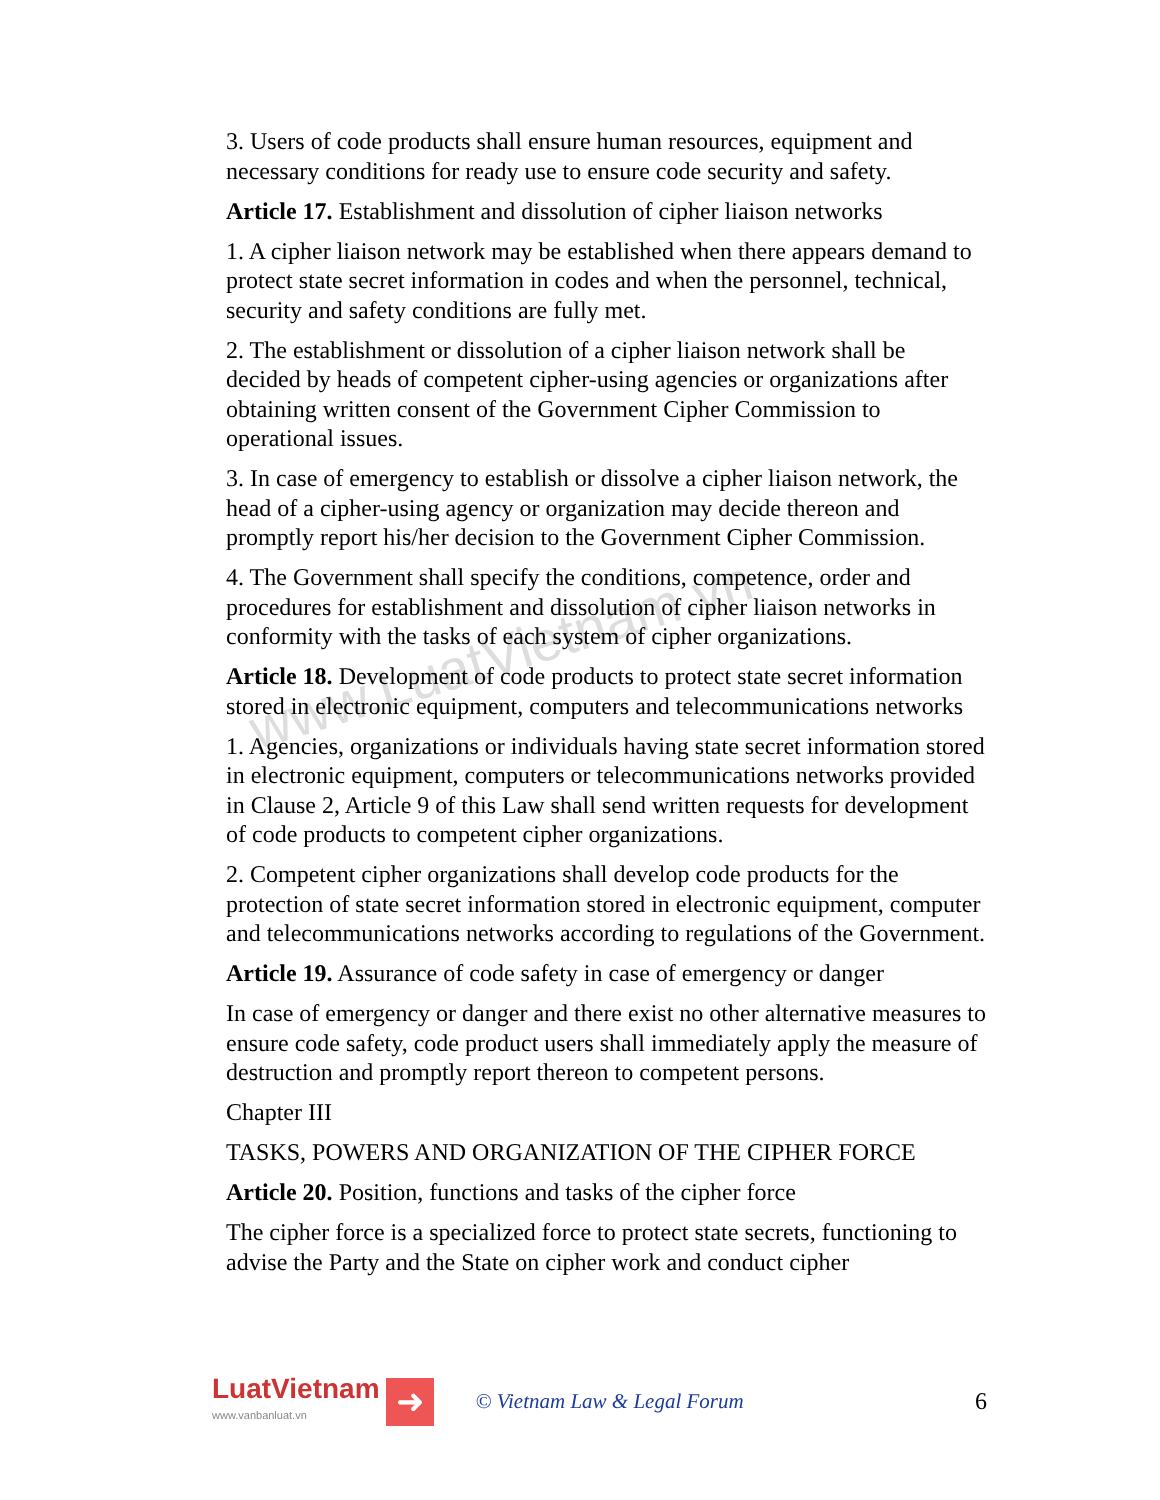www.LuatVietnam.vn
3. Users of code products shall ensure human resources, equipment and necessary conditions for ready use to ensure code security and safety.
Article 17. Establishment and dissolution of cipher liaison networks
1. A cipher liaison network may be established when there appears demand to protect state secret information in codes and when the personnel, technical, security and safety conditions are fully met.
2. The establishment or dissolution of a cipher liaison network shall be decided by heads of competent cipher-using agencies or organizations after obtaining written consent of the Government Cipher Commission to operational issues.
3. In case of emergency to establish or dissolve a cipher liaison network, the head of a cipher-using agency or organization may decide thereon and promptly report his/her decision to the Government Cipher Commission.
4. The Government shall specify the conditions, competence, order and procedures for establishment and dissolution of cipher liaison networks in conformity with the tasks of each system of cipher organizations.
Article 18. Development of code products to protect state secret information stored in electronic equipment, computers and telecommunications networks
1. Agencies, organizations or individuals having state secret information stored in electronic equipment, computers or telecommunications networks provided in Clause 2, Article 9 of this Law shall send written requests for development of code products to competent cipher organizations.
2. Competent cipher organizations shall develop code products for the protection of state secret information stored in electronic equipment, computer and telecommunications networks according to regulations of the Government.
Article 19. Assurance of code safety in case of emergency or danger
In case of emergency or danger and there exist no other alternative measures to ensure code safety, code product users shall immediately apply the measure of destruction and promptly report thereon to competent persons.
Chapter III
TASKS, POWERS AND ORGANIZATION OF THE CIPHER FORCE
Article 20. Position, functions and tasks of the cipher force
The cipher force is a specialized force to protect state secrets, functioning to advise the Party and the State on cipher work and conduct cipher
LuatVietnam
www.vanbanluat.vn
➜
© Vietnam Law & Legal Forum 6